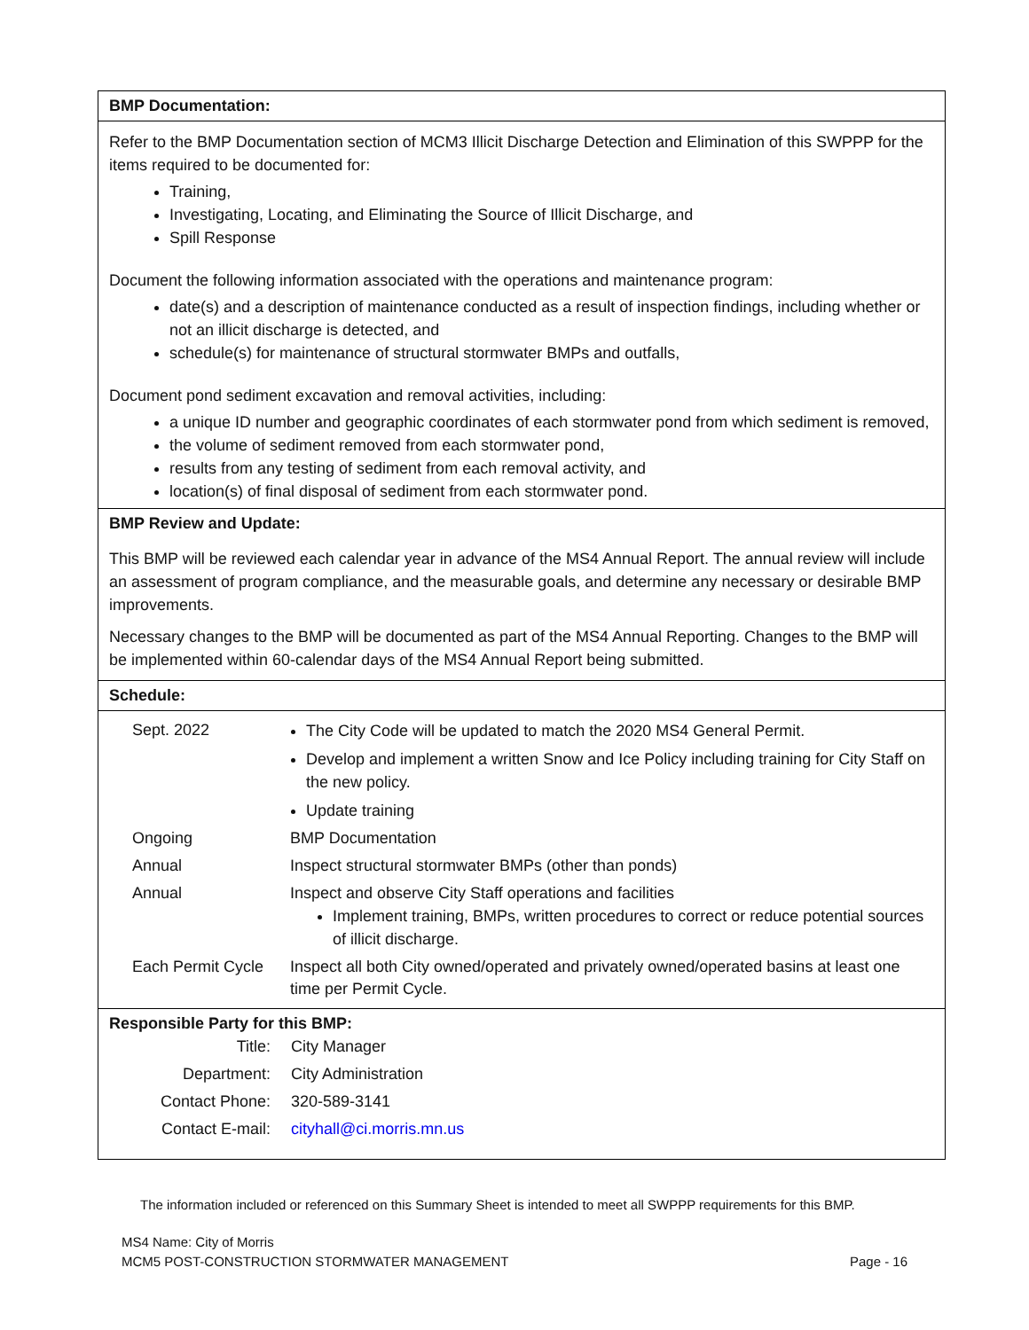BMP Documentation:
Refer to the BMP Documentation section of MCM3 Illicit Discharge Detection and Elimination of this SWPPP for the items required to be documented for:
Training,
Investigating, Locating, and Eliminating the Source of Illicit Discharge, and
Spill Response
Document the following information associated with the operations and maintenance program:
date(s) and a description of maintenance conducted as a result of inspection findings, including whether or not an illicit discharge is detected, and
schedule(s) for maintenance of structural stormwater BMPs and outfalls,
Document pond sediment excavation and removal activities, including:
a unique ID number and geographic coordinates of each stormwater pond from which sediment is removed,
the volume of sediment removed from each stormwater pond,
results from any testing of sediment from each removal activity, and
location(s) of final disposal of sediment from each stormwater pond.
BMP Review and Update:
This BMP will be reviewed each calendar year in advance of the MS4 Annual Report. The annual review will include an assessment of program compliance, and the measurable goals, and determine any necessary or desirable BMP improvements.
Necessary changes to the BMP will be documented as part of the MS4 Annual Reporting. Changes to the BMP will be implemented within 60-calendar days of the MS4 Annual Report being submitted.
Schedule:
| Sept. 2022 | The City Code will be updated to match the 2020 MS4 General Permit. Develop and implement a written Snow and Ice Policy including training for City Staff on the new policy. Update training |
| Ongoing | BMP Documentation |
| Annual | Inspect structural stormwater BMPs (other than ponds) |
| Annual | Inspect and observe City Staff operations and facilities Implement training, BMPs, written procedures to correct or reduce potential sources of illicit discharge. |
| Each Permit Cycle | Inspect all both City owned/operated and privately owned/operated basins at least one time per Permit Cycle. |
Responsible Party for this BMP:
| Title: | City Manager |
| Department: | City Administration |
| Contact Phone: | 320-589-3141 |
| Contact E-mail: | cityhall@ci.morris.mn.us |
The information included or referenced on this Summary Sheet is intended to meet all SWPPP requirements for this BMP.
MS4 Name: City of Morris
MCM5 POST-CONSTRUCTION STORMWATER MANAGEMENT Page - 16